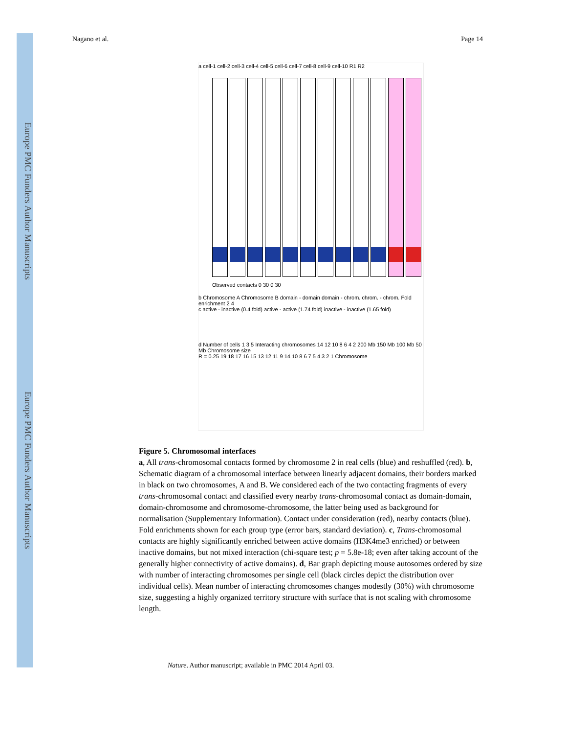Europe PMC Funders Author Manuscripts
Europe PMC Funders Author Manuscripts
Nagano et al. Page 14
a cell-1 cell-2 cell-3 cell-4 cell-5 cell-6 cell-7 cell-8 cell-9 cell-10 R1 R2
Observed contacts 0 30 0 30
b Chromosome A Chromosome B domain - domain domain - chrom. chrom. - chrom. Fold enrichment 2 4
c active - inactive (0.4 fold) active - active (1.74 fold) inactive - inactive (1.65 fold)
d Number of cells 1 3 5 Interacting chromosomes 14 12 10 8 6 4 2 200 Mb 150 Mb 100 Mb 50 Mb Chromosome size
R = 0.25 19 18 17 16 15 13 12 11 9 14 10 8 6 7 5 4 3 2 1 Chromosome
Figure 5. Chromosomal interfaces
a, All trans-chromosomal contacts formed by chromosome 2 in real cells (blue) and reshuffled (red). b, Schematic diagram of a chromosomal interface between linearly adjacent domains, their borders marked in black on two chromosomes, A and B. We considered each of the two contacting fragments of every trans-chromosomal contact and classified every nearby trans-chromosomal contact as domain-domain, domain-chromosome and chromosome-chromosome, the latter being used as background for normalisation (Supplementary Information). Contact under consideration (red), nearby contacts (blue). Fold enrichments shown for each group type (error bars, standard deviation). c, Trans-chromosomal contacts are highly significantly enriched between active domains (H3K4me3 enriched) or between inactive domains, but not mixed interaction (chi-square test; p = 5.8e-18; even after taking account of the generally higher connectivity of active domains). d, Bar graph depicting mouse autosomes ordered by size with number of interacting chromosomes per single cell (black circles depict the distribution over individual cells). Mean number of interacting chromosomes changes modestly (30%) with chromosome size, suggesting a highly organized territory structure with surface that is not scaling with chromosome length.
Nature. Author manuscript; available in PMC 2014 April 03.